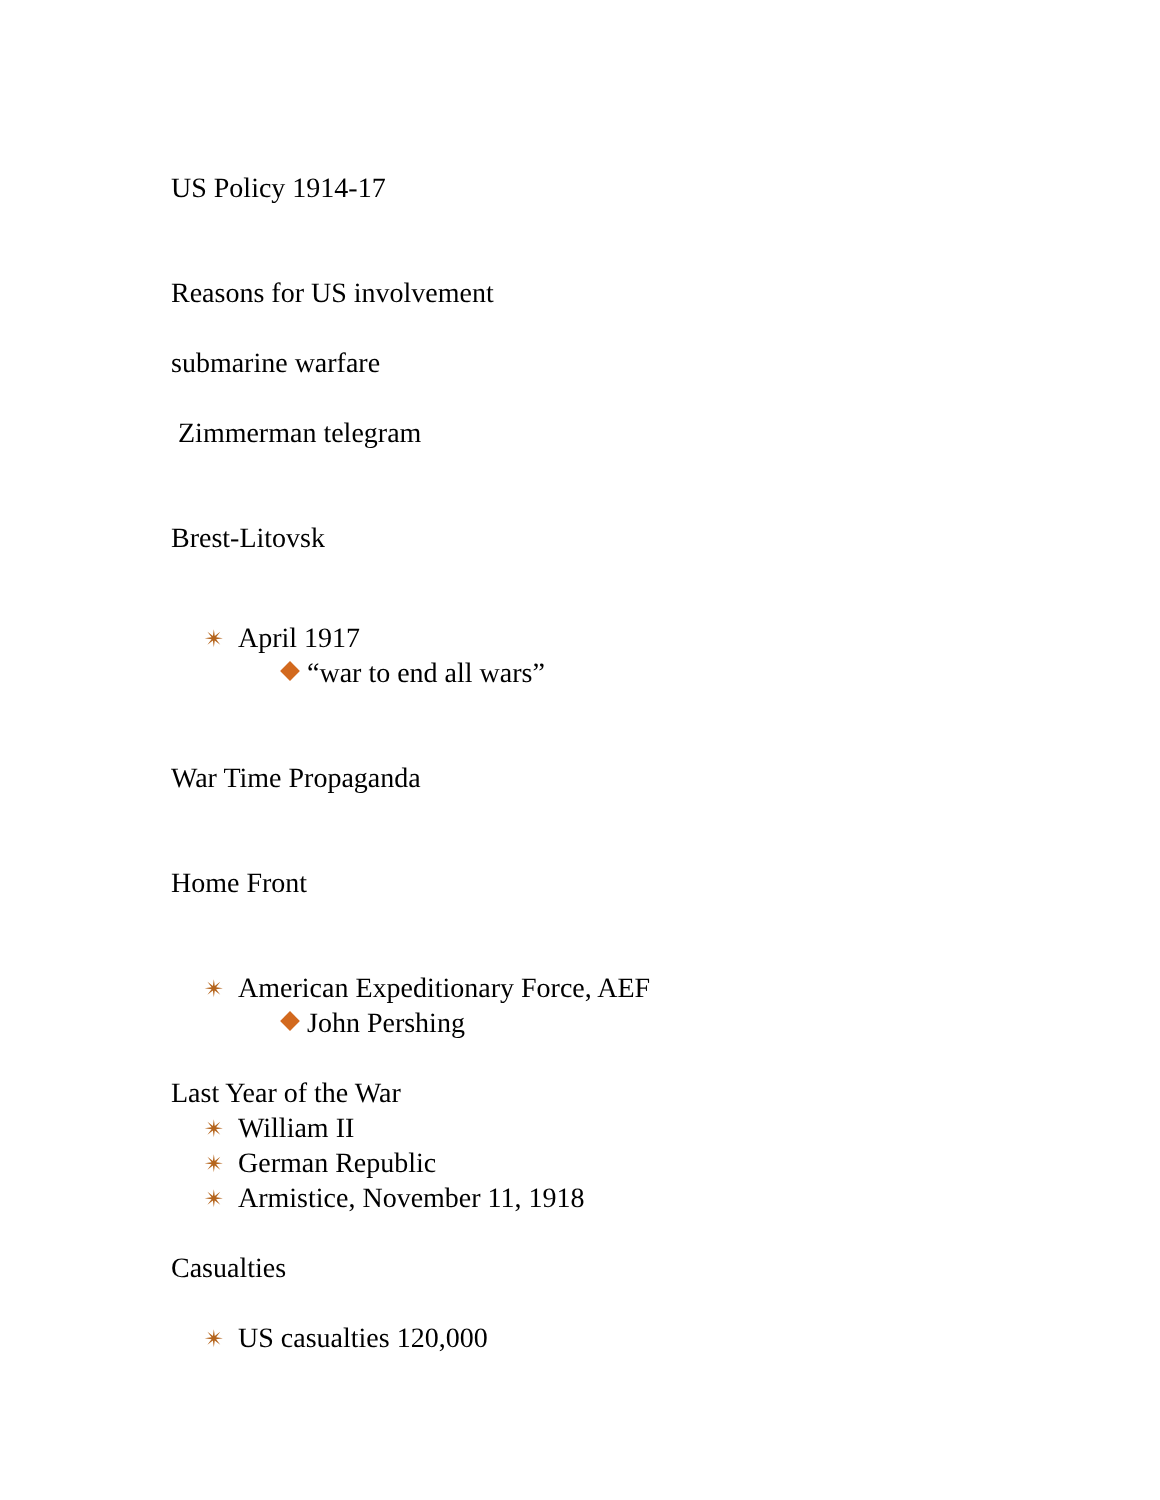US Policy 1914-17
Reasons for US involvement
submarine warfare
Zimmerman telegram
Brest-Litovsk
✴ April 1917
“war to end all wars”
War Time Propaganda
Home Front
✴ American Expeditionary Force, AEF
John Pershing
Last Year of the War
✴ William II
✴ German Republic
✴ Armistice, November 11, 1918
Casualties
✴ US casualties 120,000